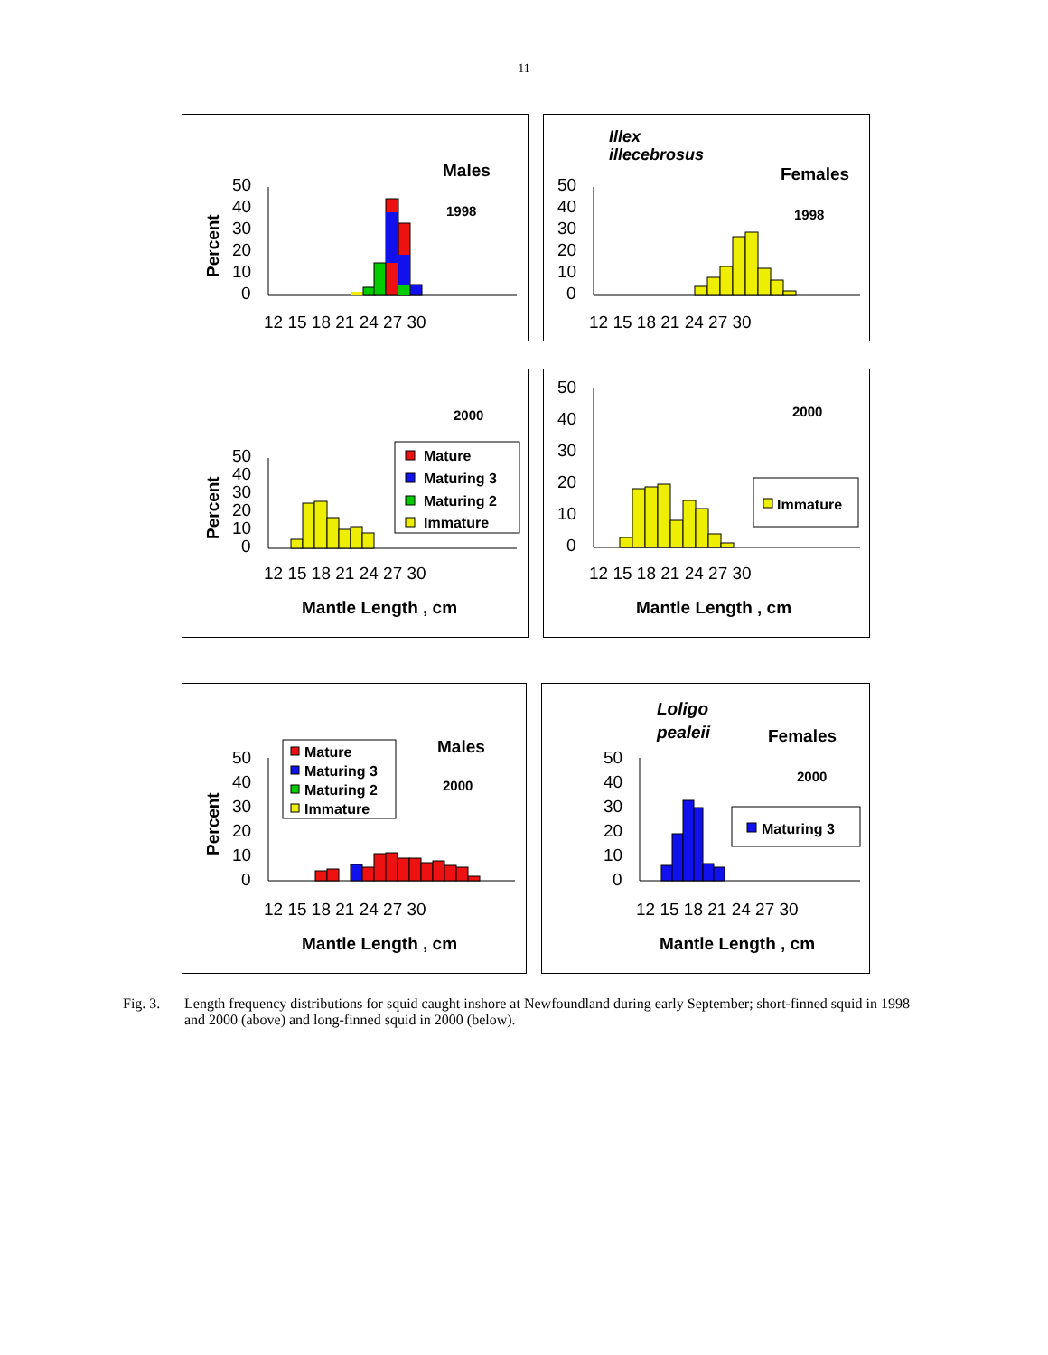11
Males
1998
Percent
50
40
30
20
10
0
12 15 18 21 24 27 30
Illex
illecebrosus
Females
1998
50
40
30
20
10
0
12 15 18 21 24 27 30
2000
Percent
Mature
Maturing 3
Maturing 2
Immature
50
40
30
20
10
0
12 15 18 21 24 27 30
Mantle Length , cm
2000
50
40
30
20
10
0
Immature
12 15 18 21 24 27 30
Mantle Length , cm
Males
2000
Percent
Mature
Maturing 3
Maturing 2
Immature
50
40
30
20
10
0
12 15 18 21 24 27 30
Mantle Length , cm
Loligo
pealeii
Females
2000
Maturing 3
50
40
30
20
10
0
12 15 18 21 24 27 30
Mantle Length , cm
Fig. 3. Length frequency distributions for squid caught inshore at Newfoundland during early September; short-finned squid in 1998 and 2000 (above) and long-finned squid in 2000 (below).